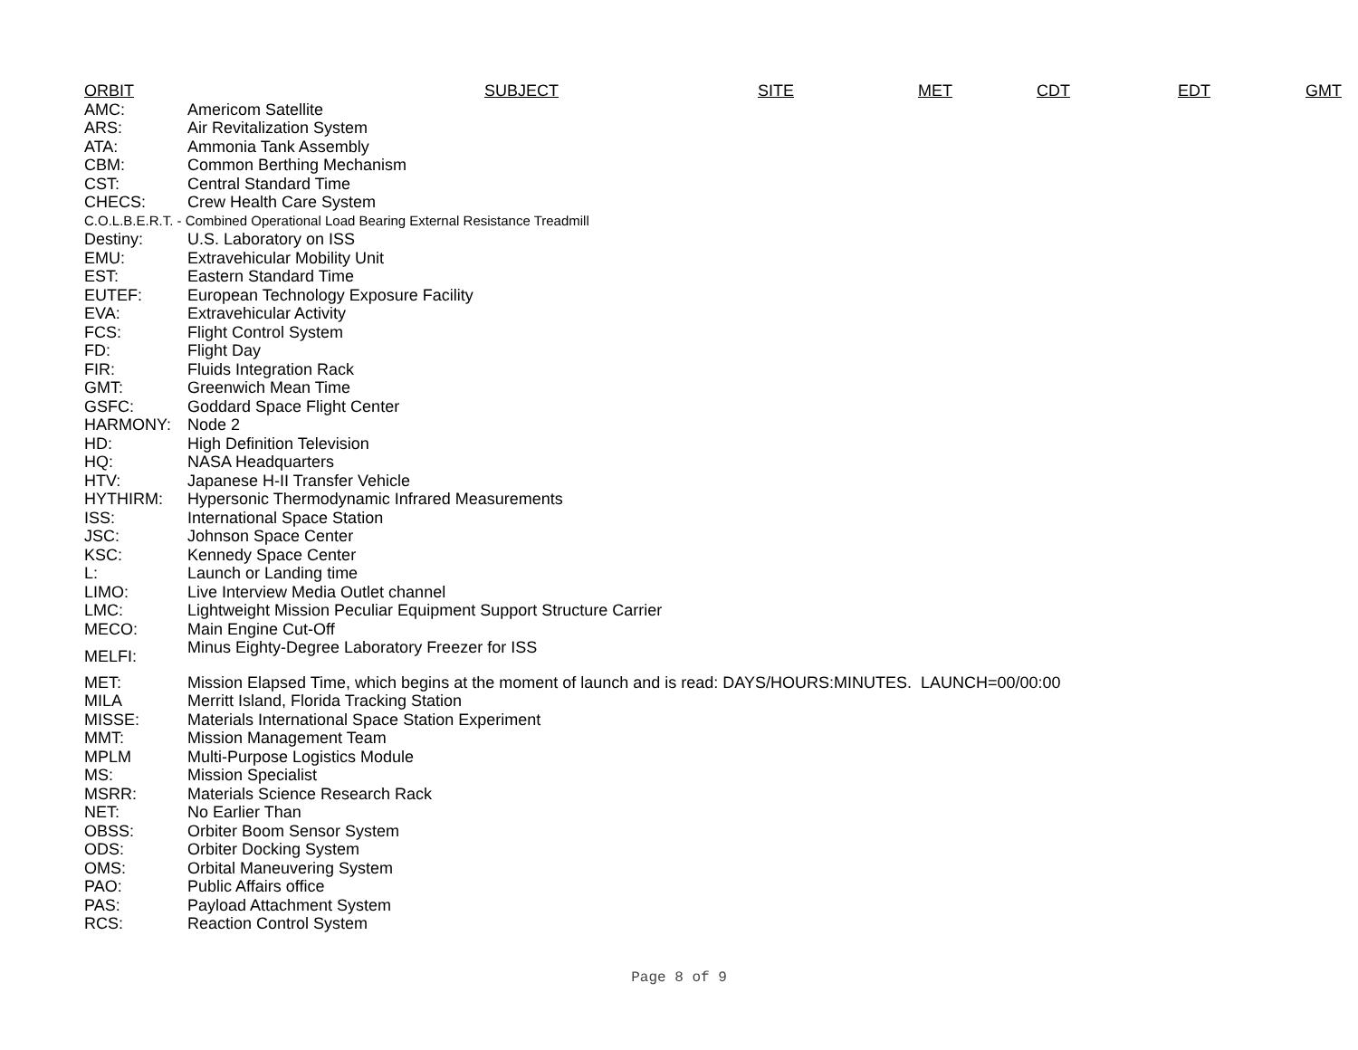| ORBIT | SUBJECT | SITE | MET | CDT | EDT | GMT |
| --- | --- | --- | --- | --- | --- | --- |
| AMC: | Americom Satellite |
| ARS: | Air Revitalization System |
| ATA: | Ammonia Tank Assembly |
| CBM: | Common Berthing Mechanism |
| CST: | Central Standard Time |
| CHECS: | Crew Health Care System |
| C.O.L.B.E.R.T. - Combined Operational Load Bearing External Resistance Treadmill | |
| Destiny: | U.S. Laboratory on ISS |
| EMU: | Extravehicular Mobility Unit |
| EST: | Eastern Standard Time |
| EUTEF: | European Technology Exposure Facility |
| EVA: | Extravehicular Activity |
| FCS: | Flight Control System |
| FD: | Flight Day |
| FIR: | Fluids Integration Rack |
| GMT: | Greenwich Mean Time |
| GSFC: | Goddard Space Flight Center |
| HARMONY: | Node 2 |
| HD: | High Definition Television |
| HQ: | NASA Headquarters |
| HTV: | Japanese H-II Transfer Vehicle |
| HYTHIRM: | Hypersonic Thermodynamic Infrared Measurements |
| ISS: | International Space Station |
| JSC: | Johnson Space Center |
| KSC: | Kennedy Space Center |
| L: | Launch or Landing time |
| LIMO: | Live Interview Media Outlet channel |
| LMC: | Lightweight Mission Peculiar Equipment Support Structure Carrier |
| MECO: | Main Engine Cut-Off |
| MELFI: | Minus Eighty-Degree Laboratory Freezer for ISS |
| MET: | Mission Elapsed Time, which begins at the moment of launch and is read: DAYS/HOURS:MINUTES. LAUNCH=00/00:00 |
| MILA | Merritt Island, Florida Tracking Station |
| MISSE: | Materials International Space Station Experiment |
| MMT: | Mission Management Team |
| MPLM | Multi-Purpose Logistics Module |
| MS: | Mission Specialist |
| MSRR: | Materials Science Research Rack |
| NET: | No Earlier Than |
| OBSS: | Orbiter Boom Sensor System |
| ODS: | Orbiter Docking System |
| OMS: | Orbital Maneuvering System |
| PAO: | Public Affairs office |
| PAS: | Payload Attachment System |
| RCS: | Reaction Control System |
Page 8 of 9